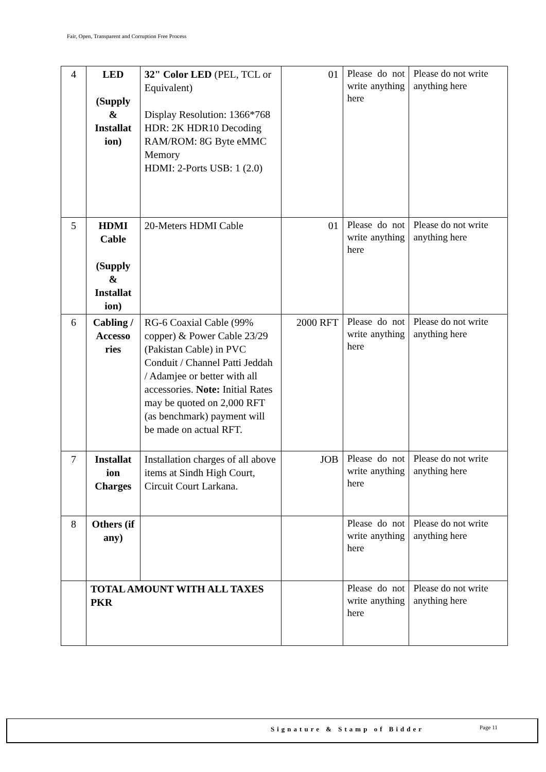Fair, Open, Transparent and Corruption Free Process
| 4 | LED (Supply & Installat ion) | 32" Color LED (PEL, TCL or Equivalent) Display Resolution: 1366*768 HDR: 2K HDR10 Decoding RAM/ROM: 8G Byte eMMC Memory HDMI: 2-Ports USB: 1 (2.0) | 01 | Please do not write anything here | Please do not write anything here |
| 5 | HDMI Cable (Supply & Installat ion) | 20-Meters HDMI Cable | 01 | Please do not write anything here | Please do not write anything here |
| 6 | Cabling / Accesso ries | RG-6 Coaxial Cable (99% copper) & Power Cable 23/29 (Pakistan Cable) in PVC Conduit / Channel Patti Jeddah / Adamjee or better with all accessories. Note: Initial Rates may be quoted on 2,000 RFT (as benchmark) payment will be made on actual RFT. | 2000 RFT | Please do not write anything here | Please do not write anything here |
| 7 | Installat ion Charges | Installation charges of all above items at Sindh High Court, Circuit Court Larkana. | JOB | Please do not write anything here | Please do not write anything here |
| 8 | Others (if any) | | | Please do not write anything here | Please do not write anything here |
| | TOTAL AMOUNT WITH ALL TAXES PKR | | | Please do not write anything here | Please do not write anything here |
Signature & Stamp of Bidder Page 11